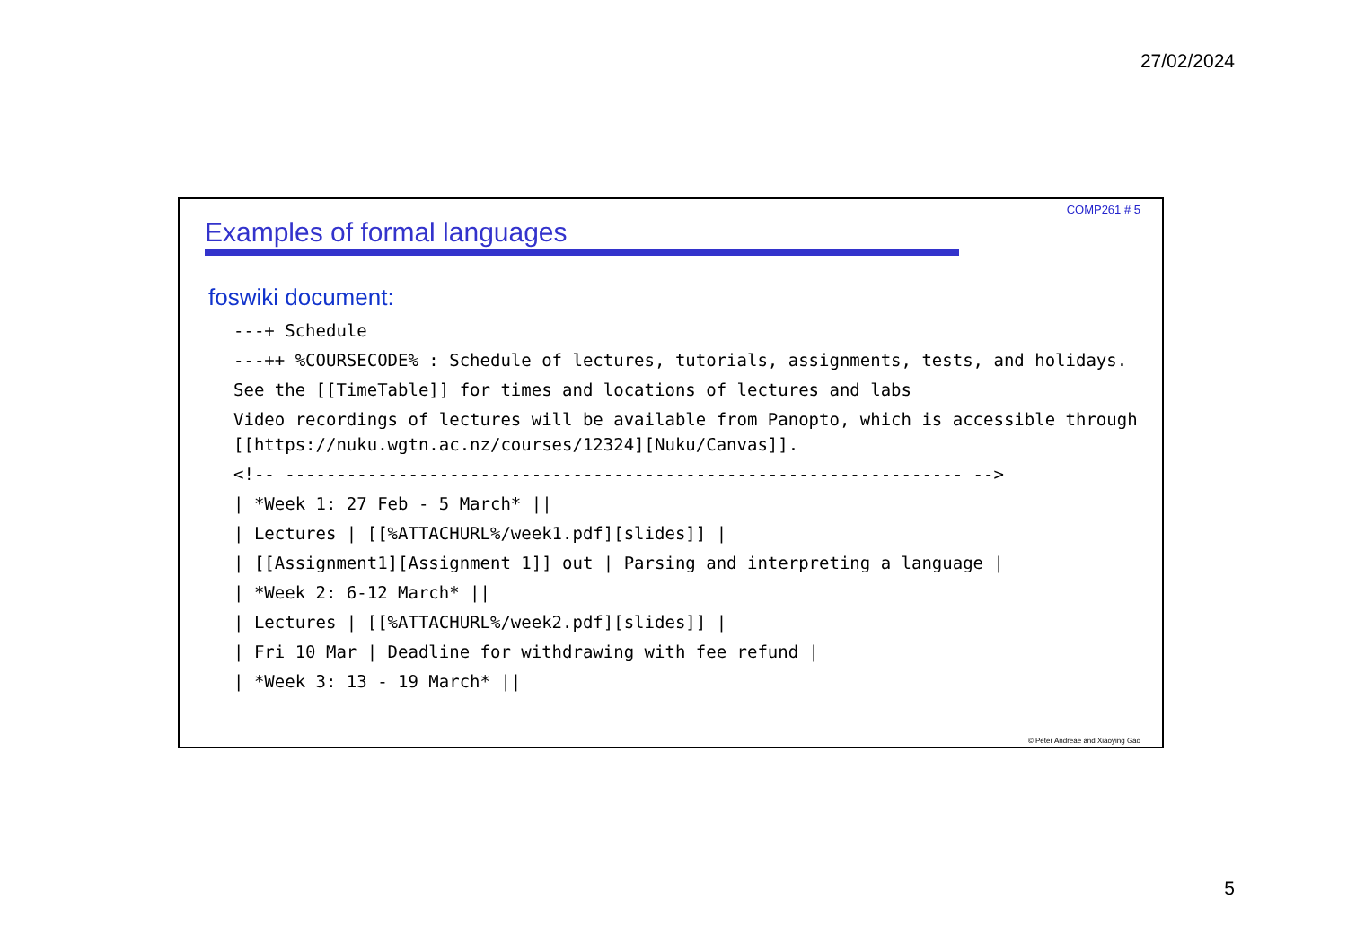27/02/2024
COMP261 # 5
Examples of formal languages
foswiki document:
---+ Schedule
---++ %COURSECODE% : Schedule of lectures, tutorials, assignments, tests, and holidays.
See the [[TimeTable]] for times and locations of lectures and labs
Video recordings of lectures will be available from Panopto, which is accessible through [[https://nuku.wgtn.ac.nz/courses/12324][Nuku/Canvas]].
<!-- ------------------------------------------------------------------ -->
| *Week 1: 27 Feb - 5 March* ||
| Lectures | [[%ATTACHURL%/week1.pdf][slides]] |
| [[Assignment1][Assignment 1]] out | Parsing and interpreting a language |
| *Week 2: 6-12 March* ||
| Lectures | [[%ATTACHURL%/week2.pdf][slides]] |
| Fri 10 Mar | Deadline for withdrawing with fee refund |
| *Week 3: 13 - 19 March* ||
© Peter Andreae and Xiaoying Gao
5